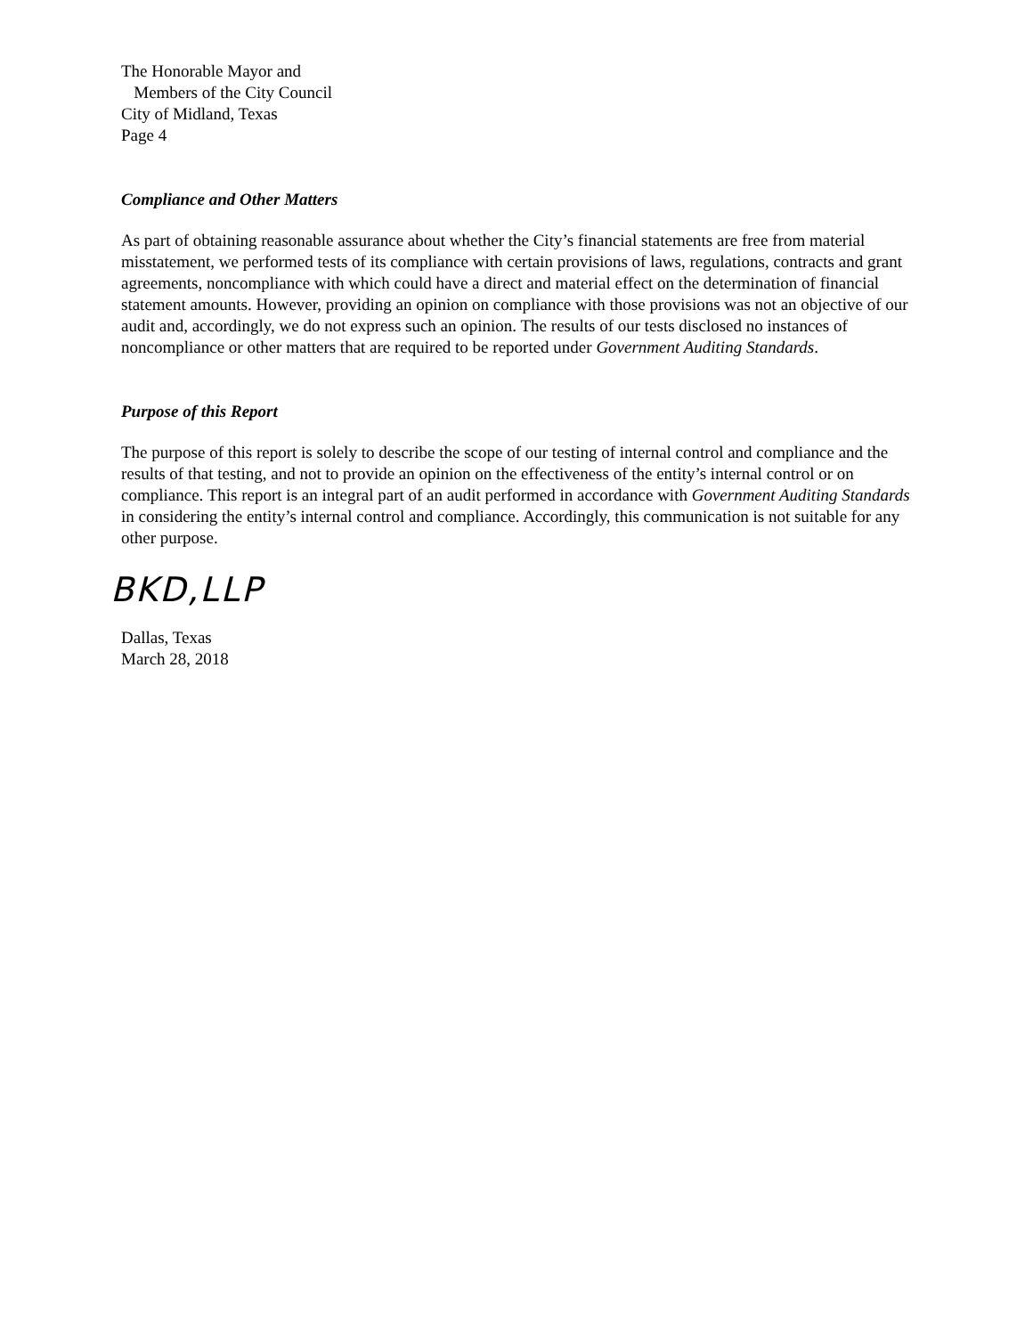The Honorable Mayor and
Members of the City Council
City of Midland, Texas
Page 4
Compliance and Other Matters
As part of obtaining reasonable assurance about whether the City’s financial statements are free from material misstatement, we performed tests of its compliance with certain provisions of laws, regulations, contracts and grant agreements, noncompliance with which could have a direct and material effect on the determination of financial statement amounts. However, providing an opinion on compliance with those provisions was not an objective of our audit and, accordingly, we do not express such an opinion. The results of our tests disclosed no instances of noncompliance or other matters that are required to be reported under Government Auditing Standards.
Purpose of this Report
The purpose of this report is solely to describe the scope of our testing of internal control and compliance and the results of that testing, and not to provide an opinion on the effectiveness of the entity’s internal control or on compliance. This report is an integral part of an audit performed in accordance with Government Auditing Standards in considering the entity’s internal control and compliance. Accordingly, this communication is not suitable for any other purpose.
BKD,LLP
Dallas, Texas
March 28, 2018